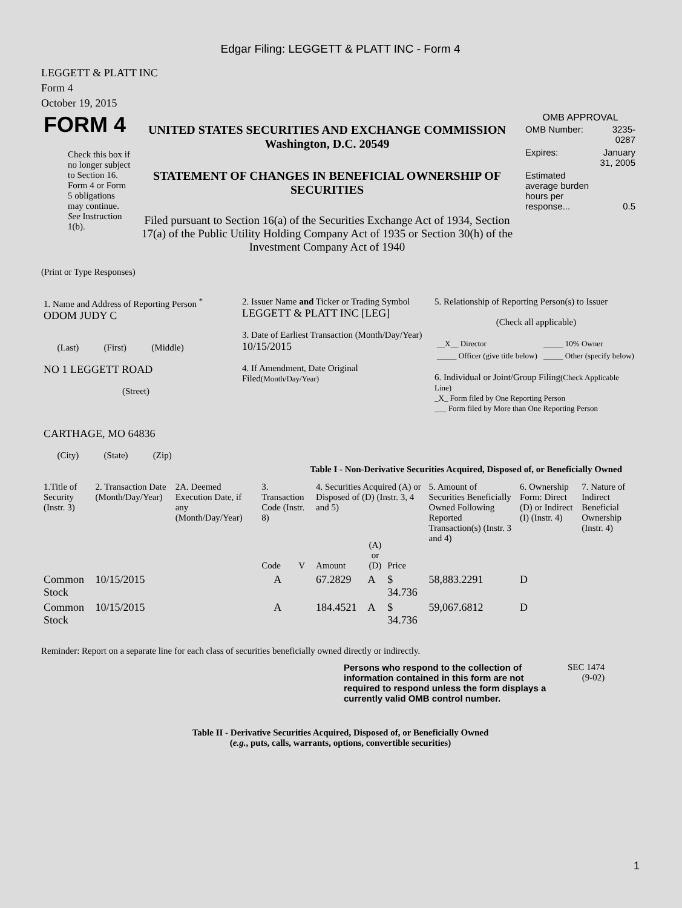Edgar Filing: LEGGETT & PLATT INC - Form 4
LEGGETT & PLATT INC
Form 4
October 19, 2015
| FORM 4 Check this box if no longer subject to Section 16. Form 4 or Form 5 obligations may continue. See Instruction 1(b). | UNITED STATES SECURITIES AND EXCHANGE COMMISSION Washington, D.C. 20549 STATEMENT OF CHANGES IN BENEFICIAL OWNERSHIP OF SECURITIES Filed pursuant to Section 16(a) of the Securities Exchange Act of 1934, Section 17(a) of the Public Utility Holding Company Act of 1935 or Section 30(h) of the Investment Company Act of 1940 | OMB APPROVAL / OMB Number: / 3235-0287 / / Expires: / January 31, 2005 / / Estimated average burden hours per response... / 0.5 / |
(Print or Type Responses)
| 1. Name and Address of Reporting Person <sup>*</sup> ODOM JUDY C (Last) (First) (Middle) NO 1 LEGGETT ROAD (Street) CARTHAGE, MO 64836 (City) (State) (Zip) | 2. Issuer Name and Ticker or Trading Symbol LEGGETT & PLATT INC [LEG] 3. Date of Earliest Transaction (Month/Day/Year) 10/15/2015 4. If Amendment, Date Original Filed (Month/Day/Year) | 5. Relationship of Reporting Person(s) to Issuer (Check all applicable) / __X__ Director / _____ 10% Owner / / _____ Officer (give title below) / _____ Other (specify below) / 6. Individual or Joint/Group Filing (Check Applicable Line) _X_ Form filed by One Reporting Person ___ Form filed by More than One Reporting Person |
Table I - Non-Derivative Securities Acquired, Disposed of, or Beneficially Owned
| 1.Title of Security (Instr. 3) | 2. Transaction Date (Month/Day/Year) | 2A. Deemed Execution Date, if any (Month/Day/Year) | 3. Transaction Code (Instr. 8) | | 4. Securities Acquired (A) or Disposed of (D) (Instr. 3, 4 and 5) | | | 5. Amount of Securities Beneficially Owned Following Reported Transaction(s) (Instr. 3 and 4) | 6. Ownership Form: Direct (D) or Indirect (I) (Instr. 4) | 7. Nature of Indirect Beneficial Ownership (Instr. 4) |
| --- | --- | --- | --- | --- | --- | --- | --- | --- | --- | --- |
| | | | Code | V | Amount | (A) or (D) | Price | | | |
| Common Stock | 10/15/2015 | | A | | 67.2829 | A | $ 34.736 | 58,883.2291 | D | |
| Common Stock | 10/15/2015 | | A | | 184.4521 | A | $ 34.736 | 59,067.6812 | D | |
Reminder: Report on a separate line for each class of securities beneficially owned directly or indirectly.
Persons who respond to the collection of information contained in this form are not required to respond unless the form displays a currently valid OMB control number.
SEC 1474
(9-02)
Table II - Derivative Securities Acquired, Disposed of, or Beneficially Owned
(e.g., puts, calls, warrants, options, convertible securities)
1